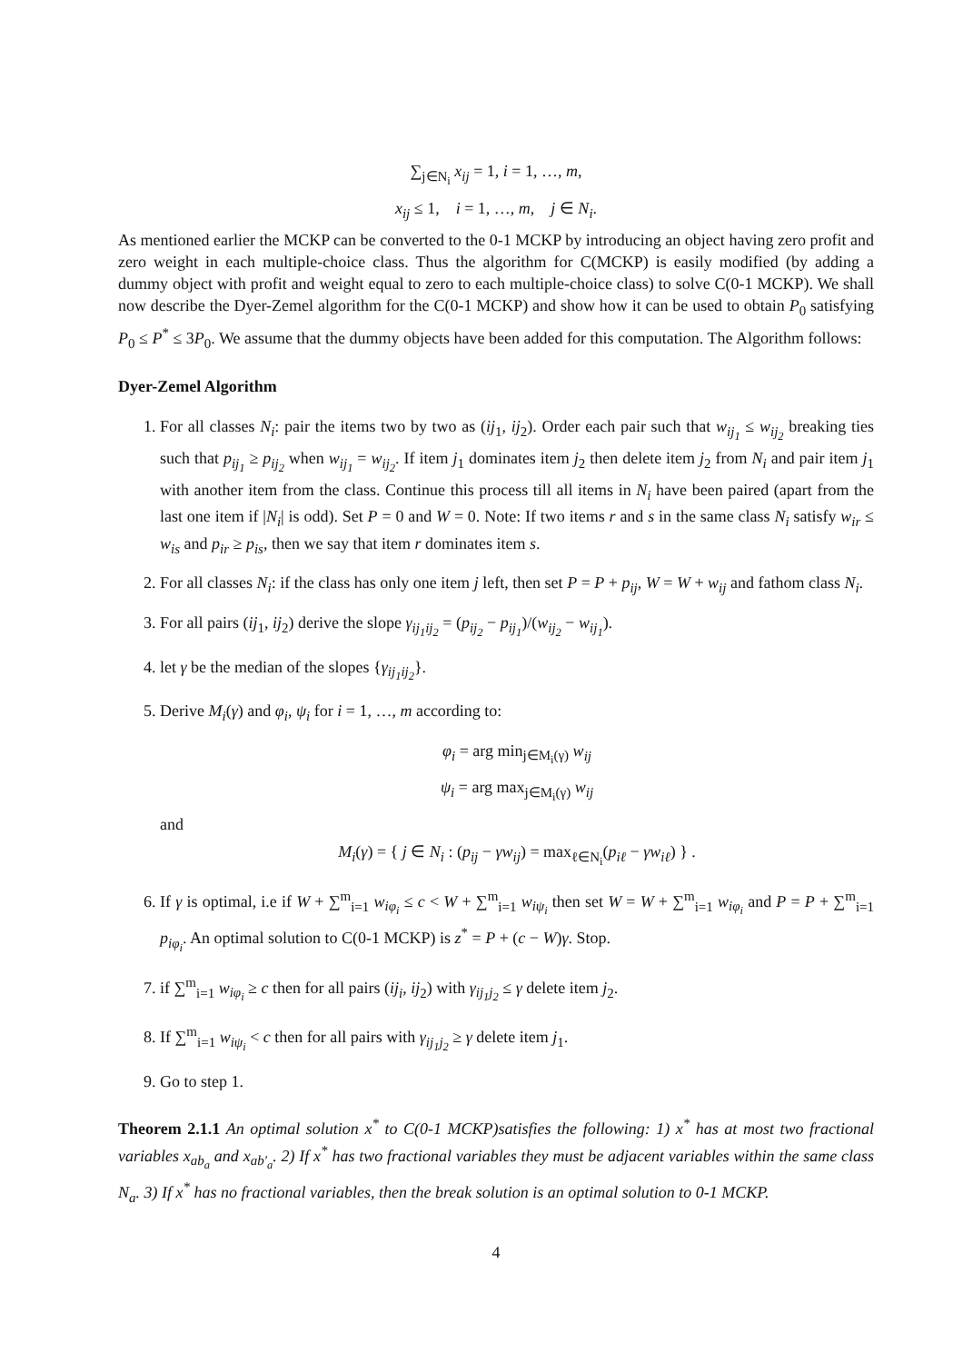∑<sub>j∈N<sub>i</sub></sub> x<sub>ij</sub> = 1, i = 1, …, m,
x<sub>ij</sub> ≤ 1, i = 1, …, m, j ∈ N<sub>i</sub>.
As mentioned earlier the MCKP can be converted to the 0-1 MCKP by introducing an object having zero profit and zero weight in each multiple-choice class. Thus the algorithm for C(MCKP) is easily modified (by adding a dummy object with profit and weight equal to zero to each multiple-choice class) to solve C(0-1 MCKP). We shall now describe the Dyer-Zemel algorithm for the C(0-1 MCKP) and show how it can be used to obtain P<sub>0</sub> satisfying P<sub>0</sub> ≤ P<sup>*</sup> ≤ 3P<sub>0</sub>. We assume that the dummy objects have been added for this computation. The Algorithm follows:
Dyer-Zemel Algorithm
1. For all classes N<sub>i</sub>: pair the items two by two as (ij<sub>1</sub>, ij<sub>2</sub>). Order each pair such that w<sub>ij<sub>1</sub></sub> ≤ w<sub>ij<sub>2</sub></sub> breaking ties such that p<sub>ij<sub>1</sub></sub> ≥ p<sub>ij<sub>2</sub></sub> when w<sub>ij<sub>1</sub></sub> = w<sub>ij<sub>2</sub></sub>. If item j<sub>1</sub> dominates item j<sub>2</sub> then delete item j<sub>2</sub> from N<sub>i</sub> and pair item j<sub>1</sub> with another item from the class. Continue this process till all items in N<sub>i</sub> have been paired (apart from the last one item if |N<sub>i</sub>| is odd). Set P = 0 and W = 0. Note: If two items r and s in the same class N<sub>i</sub> satisfy w<sub>ir</sub> ≤ w<sub>is</sub> and p<sub>ir</sub> ≥ p<sub>is</sub>, then we say that item r dominates item s.
2. For all classes N<sub>i</sub>: if the class has only one item j left, then set P = P + p<sub>ij</sub>, W = W + w<sub>ij</sub> and fathom class N<sub>i</sub>.
3. For all pairs (ij<sub>1</sub>, ij<sub>2</sub>) derive the slope γ<sub>ij<sub>1</sub>ij<sub>2</sub></sub> = (p<sub>ij<sub>2</sub></sub> − p<sub>ij<sub>1</sub></sub>)/(w<sub>ij<sub>2</sub></sub> − w<sub>ij<sub>1</sub></sub>).
4. let γ be the median of the slopes {γ<sub>ij<sub>1</sub>ij<sub>2</sub></sub>}.
5. Derive M<sub>i</sub>(γ) and φ<sub>i</sub>, ψ<sub>i</sub> for i = 1, …, m according to:
φ<sub>i</sub> = arg min<sub>j∈M<sub>i</sub>(γ)</sub> w<sub>ij</sub>
ψ<sub>i</sub> = arg max<sub>j∈M<sub>i</sub>(γ)</sub> w<sub>ij</sub>
and
M<sub>i</sub>(γ) = { j ∈ N<sub>i</sub> : (p<sub>ij</sub> − γw<sub>ij</sub>) = max<sub>ℓ∈N<sub>i</sub></sub>(p<sub>iℓ</sub> − γw<sub>iℓ</sub>) } .
6. If γ is optimal, i.e if W + ∑<sup>m</sup><sub>i=1</sub> w<sub>iφ<sub>i</sub></sub> ≤ c < W + ∑<sup>m</sup><sub>i=1</sub> w<sub>iψ<sub>i</sub></sub> then set W = W + ∑<sup>m</sup><sub>i=1</sub> w<sub>iφ<sub>i</sub></sub> and P = P + ∑<sup>m</sup><sub>i=1</sub> p<sub>iφ<sub>i</sub></sub>. An optimal solution to C(0-1 MCKP) is z<sup>*</sup> = P + (c − W)γ. Stop.
7. if ∑<sup>m</sup><sub>i=1</sub> w<sub>iφ<sub>i</sub></sub> ≥ c then for all pairs (ij<sub>i</sub>, ij<sub>2</sub>) with γ<sub>ij<sub>1</sub>j<sub>2</sub></sub> ≤ γ delete item j<sub>2</sub>.
8. If ∑<sup>m</sup><sub>i=1</sub> w<sub>iψ<sub>i</sub></sub> < c then for all pairs with γ<sub>ij<sub>1</sub>j<sub>2</sub></sub> ≥ γ delete item j<sub>1</sub>.
9. Go to step 1.
Theorem 2.1.1 An optimal solution x<sup>*</sup> to C(0-1 MCKP)satisfies the following: 1) x<sup>*</sup> has at most two fractional variables x<sub>ab<sub>a</sub></sub> and x<sub>ab′<sub>a</sub></sub>. 2) If x<sup>*</sup> has two fractional variables they must be adjacent variables within the same class N<sub>a</sub>. 3) If x<sup>*</sup> has no fractional variables, then the break solution is an optimal solution to 0-1 MCKP.
4